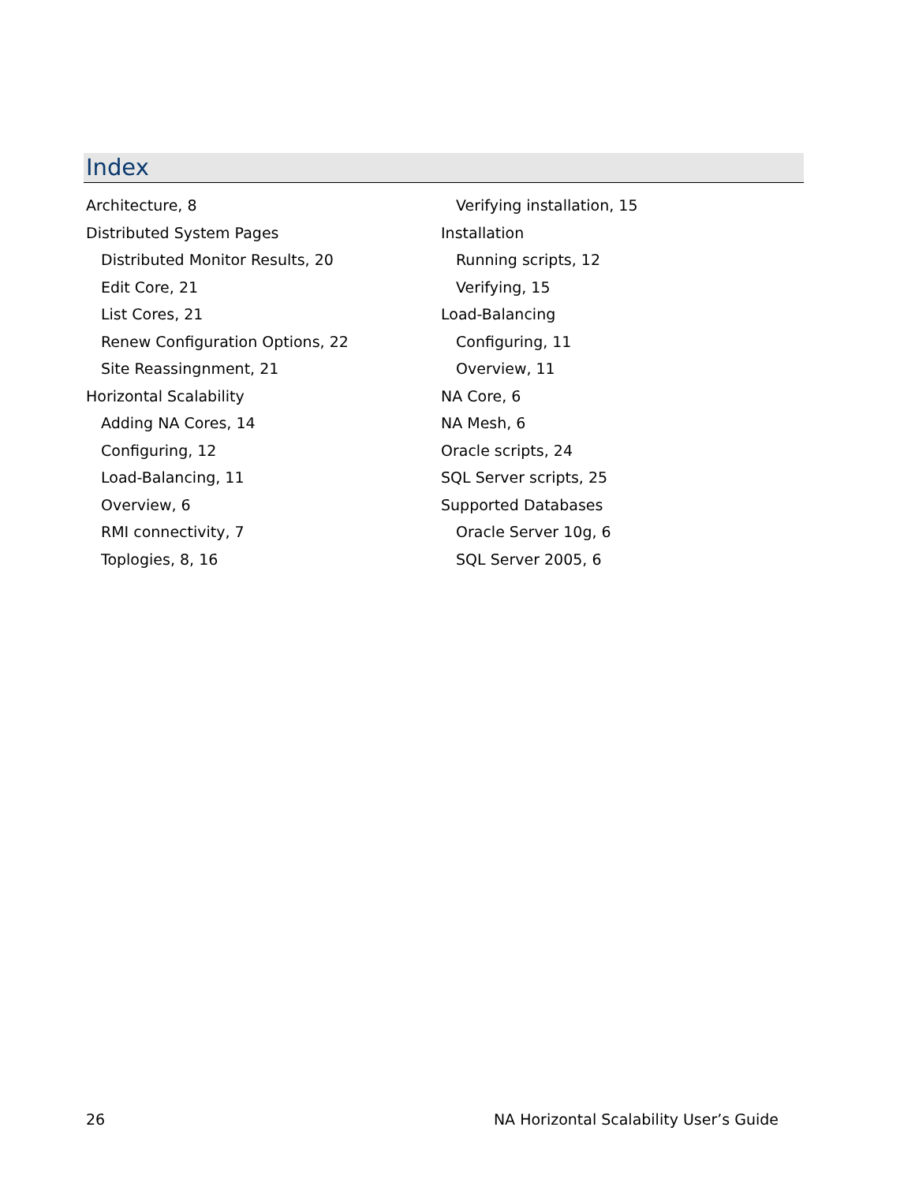Index
Architecture, 8
Distributed System Pages
Distributed Monitor Results, 20
Edit Core, 21
List Cores, 21
Renew Configuration Options, 22
Site Reassingnment, 21
Horizontal Scalability
Adding NA Cores, 14
Configuring, 12
Load-Balancing, 11
Overview, 6
RMI connectivity, 7
Toplogies, 8, 16
Verifying installation, 15
Installation
Running scripts, 12
Verifying, 15
Load-Balancing
Configuring, 11
Overview, 11
NA Core, 6
NA Mesh, 6
Oracle scripts, 24
SQL Server scripts, 25
Supported Databases
Oracle Server 10g, 6
SQL Server 2005, 6
26 NA Horizontal Scalability User’s Guide